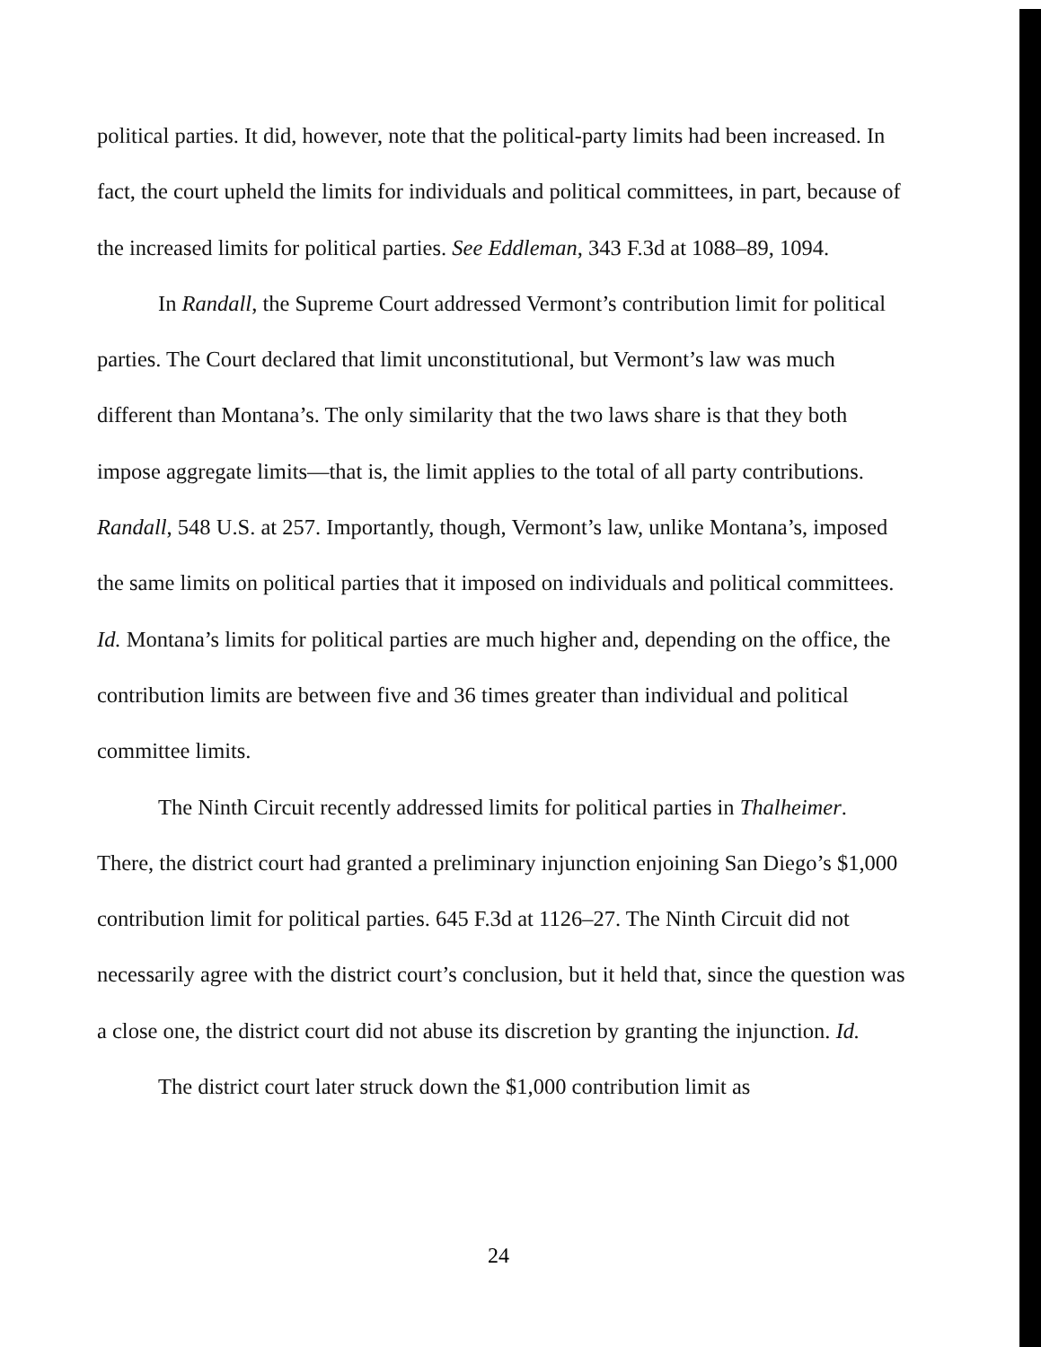political parties. It did, however, note that the political-party limits had been increased. In fact, the court upheld the limits for individuals and political committees, in part, because of the increased limits for political parties. See Eddleman, 343 F.3d at 1088–89, 1094.
In Randall, the Supreme Court addressed Vermont’s contribution limit for political parties. The Court declared that limit unconstitutional, but Vermont’s law was much different than Montana’s. The only similarity that the two laws share is that they both impose aggregate limits—that is, the limit applies to the total of all party contributions. Randall, 548 U.S. at 257. Importantly, though, Vermont’s law, unlike Montana’s, imposed the same limits on political parties that it imposed on individuals and political committees. Id. Montana’s limits for political parties are much higher and, depending on the office, the contribution limits are between five and 36 times greater than individual and political committee limits.
The Ninth Circuit recently addressed limits for political parties in Thalheimer. There, the district court had granted a preliminary injunction enjoining San Diego’s $1,000 contribution limit for political parties. 645 F.3d at 1126–27. The Ninth Circuit did not necessarily agree with the district court’s conclusion, but it held that, since the question was a close one, the district court did not abuse its discretion by granting the injunction. Id.
The district court later struck down the $1,000 contribution limit as
24